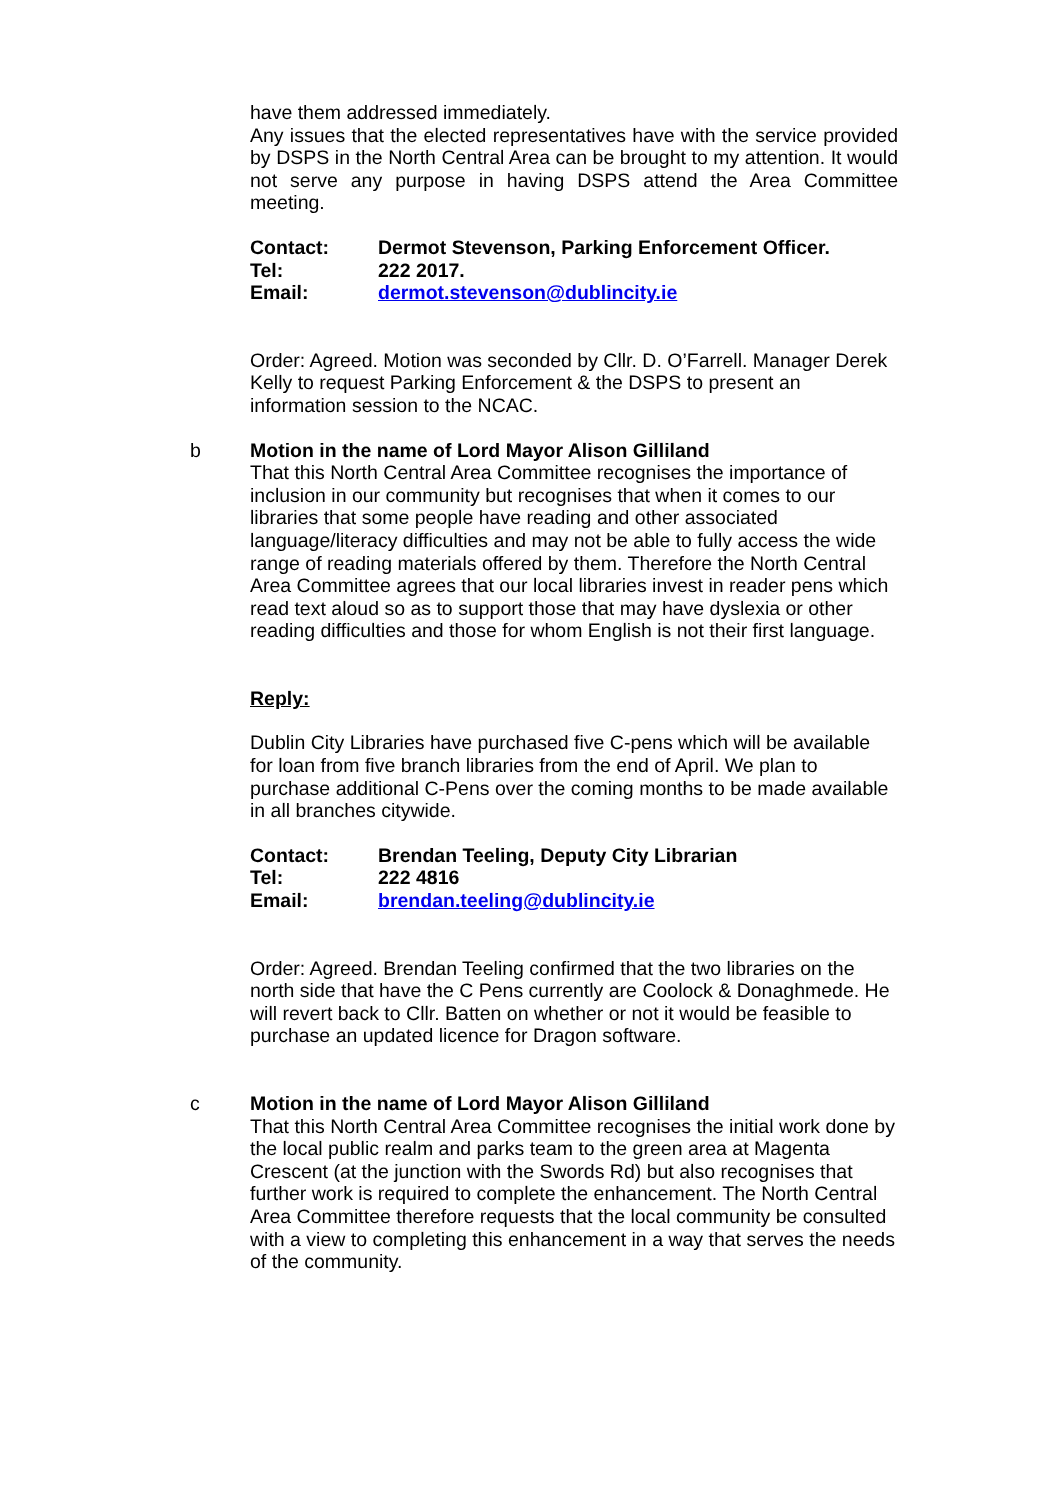have them addressed immediately.
Any issues that the elected representatives have with the service provided by DSPS in the North Central Area can be brought to my attention. It would not serve any purpose in having DSPS attend the Area Committee meeting.
| Contact: | Dermot Stevenson, Parking Enforcement Officer. |
| Tel: | 222 2017. |
| Email: | dermot.stevenson@dublincity.ie |
Order: Agreed. Motion was seconded by Cllr. D. O’Farrell. Manager Derek Kelly to request Parking Enforcement & the DSPS to present an information session to the NCAC.
b Motion in the name of Lord Mayor Alison Gilliland
That this North Central Area Committee recognises the importance of inclusion in our community but recognises that when it comes to our libraries that some people have reading and other associated language/literacy difficulties and may not be able to fully access the wide range of reading materials offered by them. Therefore the North Central Area Committee agrees that our local libraries invest in reader pens which read text aloud so as to support those that may have dyslexia or other reading difficulties and those for whom English is not their first language.
Reply:
Dublin City Libraries have purchased five C-pens which will be available for loan from five branch libraries from the end of April. We plan to purchase additional C-Pens over the coming months to be made available in all branches citywide.
| Contact: | Brendan Teeling, Deputy City Librarian |
| Tel: | 222 4816 |
| Email: | brendan.teeling@dublincity.ie |
Order: Agreed. Brendan Teeling confirmed that the two libraries on the north side that have the C Pens currently are Coolock & Donaghmede. He will revert back to Cllr. Batten on whether or not it would be feasible to purchase an updated licence for Dragon software.
c Motion in the name of Lord Mayor Alison Gilliland
That this North Central Area Committee recognises the initial work done by the local public realm and parks team to the green area at Magenta Crescent (at the junction with the Swords Rd) but also recognises that further work is required to complete the enhancement. The North Central Area Committee therefore requests that the local community be consulted with a view to completing this enhancement in a way that serves the needs of the community.